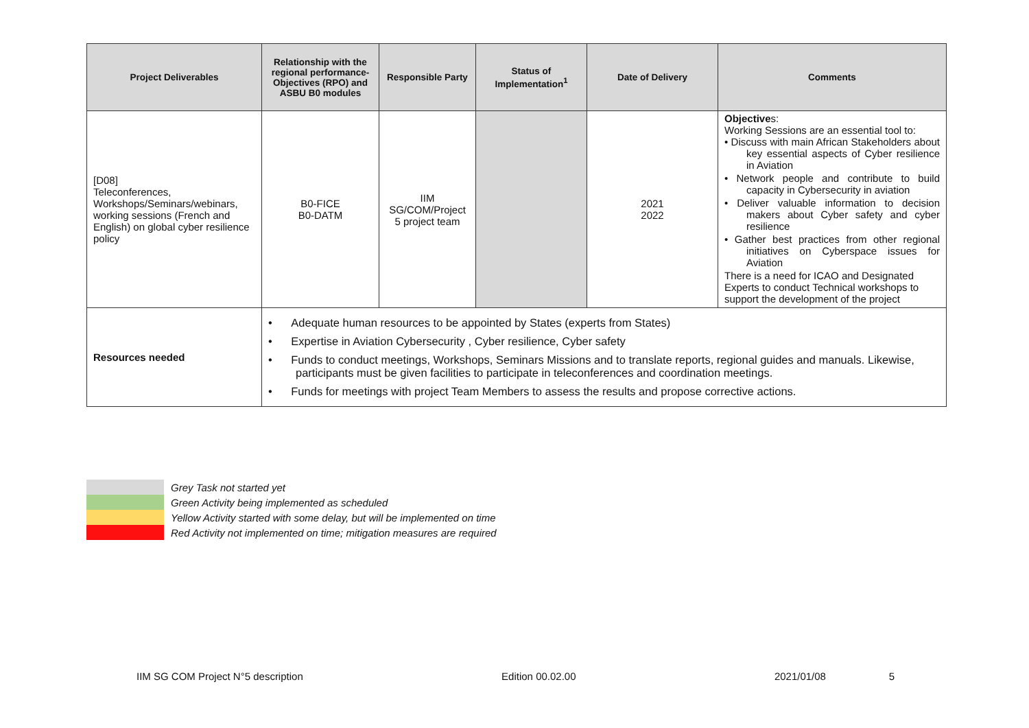| Project Deliverables | Relationship with the regional performance-Objectives (RPO) and ASBU B0 modules | Responsible Party | Status of Implementation<sup>1</sup> | Date of Delivery | Comments |
| --- | --- | --- | --- | --- | --- |
| [D08] Teleconferences, Workshops/Seminars/webinars, working sessions (French and English) on global cyber resilience policy | B0-FICE B0-DATM | IIM SG/COM/Project 5 project team | | 2021 2022 | Objective s: Working Sessions are an essential tool to: • Discuss with main African Stakeholders about key essential aspects of Cyber resilience in Aviation • Network people and contribute to build capacity in Cybersecurity in aviation • Deliver valuable information to decision makers about Cyber safety and cyber resilience • Gather best practices from other regional initiatives on Cyberspace issues for Aviation There is a need for ICAO and Designated Experts to conduct Technical workshops to support the development of the project |
| Resources needed | • Adequate human resources to be appointed by States (experts from States) • Expertise in Aviation Cybersecurity , Cyber resilience, Cyber safety • Funds to conduct meetings, Workshops, Seminars Missions and to translate reports, regional guides and manuals. Likewise, participants must be given facilities to participate in teleconferences and coordination meetings. • Funds for meetings with project Team Members to assess the results and propose corrective actions. | | | | |
Grey Task not started yet
Green Activity being implemented as scheduled
Yellow Activity started with some delay, but will be implemented on time
Red Activity not implemented on time; mitigation measures are required
IIM SG COM Project N°5 description Edition 00.02.00 2021/01/08 5